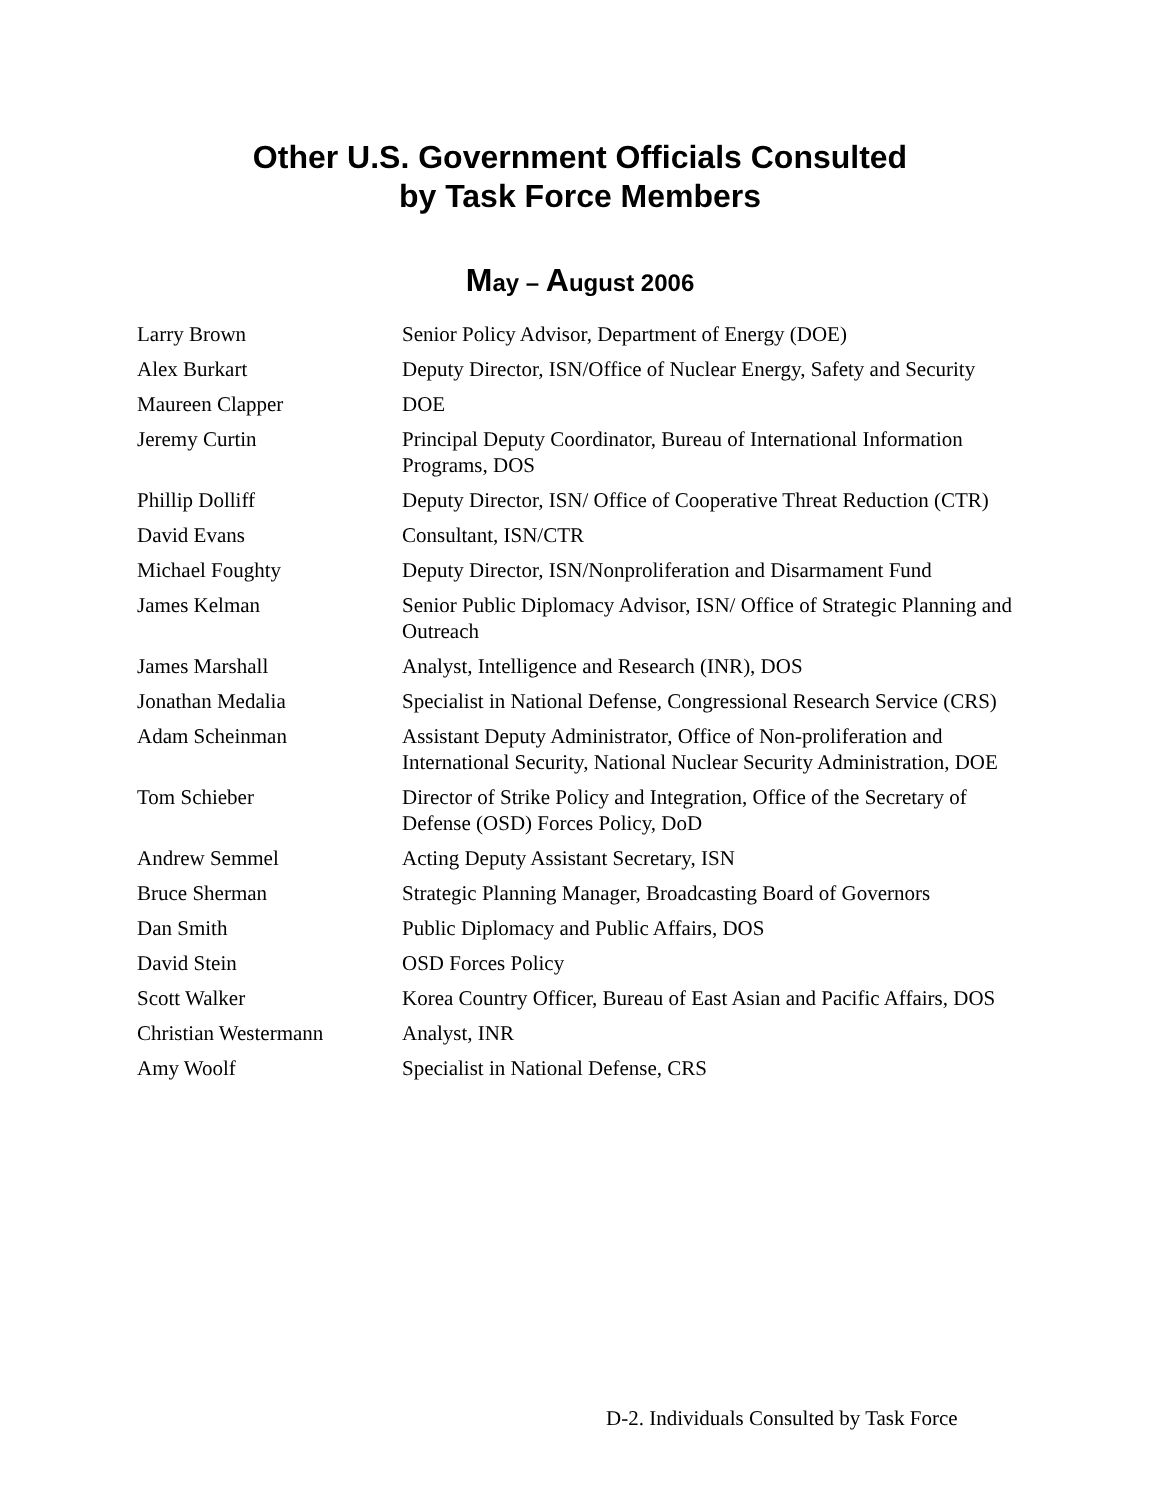Other U.S. Government Officials Consulted
by Task Force Members
May – August 2006
| Larry Brown | Senior Policy Advisor, Department of Energy (DOE) |
| Alex Burkart | Deputy Director, ISN/Office of Nuclear Energy, Safety and Security |
| Maureen Clapper | DOE |
| Jeremy Curtin | Principal Deputy Coordinator, Bureau of International Information Programs, DOS |
| Phillip Dolliff | Deputy Director, ISN/ Office of Cooperative Threat Reduction (CTR) |
| David Evans | Consultant, ISN/CTR |
| Michael Foughty | Deputy Director, ISN/Nonproliferation and Disarmament Fund |
| James Kelman | Senior Public Diplomacy Advisor, ISN/ Office of Strategic Planning and Outreach |
| James Marshall | Analyst, Intelligence and Research (INR), DOS |
| Jonathan Medalia | Specialist in National Defense, Congressional Research Service (CRS) |
| Adam Scheinman | Assistant Deputy Administrator, Office of Non-proliferation and International Security, National Nuclear Security Administration, DOE |
| Tom Schieber | Director of Strike Policy and Integration, Office of the Secretary of Defense (OSD) Forces Policy, DoD |
| Andrew Semmel | Acting Deputy Assistant Secretary, ISN |
| Bruce Sherman | Strategic Planning Manager, Broadcasting Board of Governors |
| Dan Smith | Public Diplomacy and Public Affairs, DOS |
| David Stein | OSD Forces Policy |
| Scott Walker | Korea Country Officer, Bureau of East Asian and Pacific Affairs, DOS |
| Christian Westermann | Analyst, INR |
| Amy Woolf | Specialist in National Defense, CRS |
D-2. Individuals Consulted by Task Force